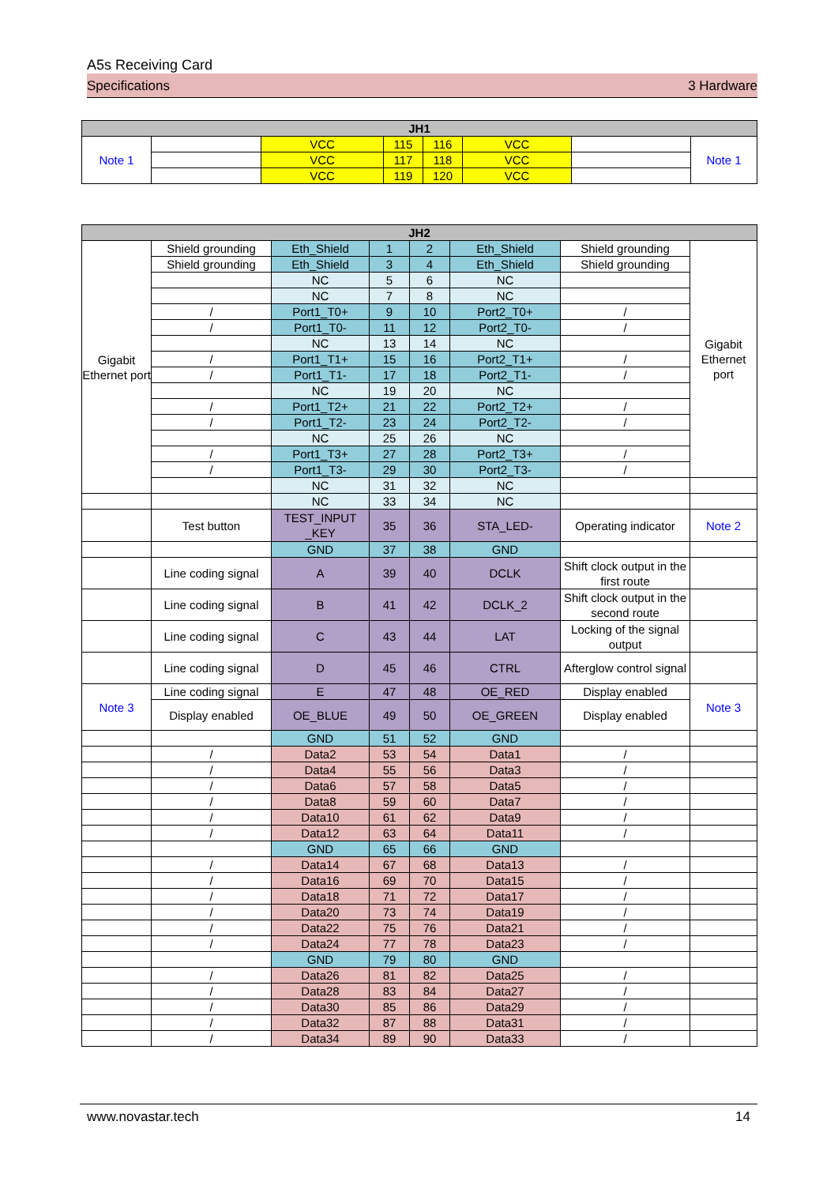A5s Receiving Card
Specifications 3 Hardware
| JH1 | | | | | | | |
| --- | --- | --- | --- | --- | --- | --- | --- |
| Note 1 | | VCC | 115 | 116 | VCC | | Note 1 |
| | | VCC | 117 | 118 | VCC | | |
| | | VCC | 119 | 120 | VCC | | |
| JH2 | | | | | | | |
| --- | --- | --- | --- | --- | --- | --- | --- |
| Gigabit Ethernet port | Shield grounding | Eth_Shield | 1 | 2 | Eth_Shield | Shield grounding | Gigabit Ethernet port |
| | Shield grounding | Eth_Shield | 3 | 4 | Eth_Shield | Shield grounding | |
| | | NC | 5 | 6 | NC | | |
| | | NC | 7 | 8 | NC | | |
| | / | Port1_T0+ | 9 | 10 | Port2_T0+ | / | |
| | / | Port1_T0- | 11 | 12 | Port2_T0- | / | |
| | | NC | 13 | 14 | NC | | |
| | / | Port1_T1+ | 15 | 16 | Port2_T1+ | / | |
| | / | Port1_T1- | 17 | 18 | Port2_T1- | / | |
| | | NC | 19 | 20 | NC | | |
| | / | Port1_T2+ | 21 | 22 | Port2_T2+ | / | |
| | / | Port1_T2- | 23 | 24 | Port2_T2- | / | |
| | | NC | 25 | 26 | NC | | |
| | / | Port1_T3+ | 27 | 28 | Port2_T3+ | / | |
| | / | Port1_T3- | 29 | 30 | Port2_T3- | / | |
| | | NC | 31 | 32 | NC | | |
| | | NC | 33 | 34 | NC | | |
| | Test button | TEST_INPUT _KEY | 35 | 36 | STA_LED- | Operating indicator | Note 2 |
| | | GND | 37 | 38 | GND | | |
| | Line coding signal | A | 39 | 40 | DCLK | Shift clock output in the first route | |
| | Line coding signal | B | 41 | 42 | DCLK_2 | Shift clock output in the second route | |
| | Line coding signal | C | 43 | 44 | LAT | Locking of the signal output | |
| | Line coding signal | D | 45 | 46 | CTRL | Afterglow control signal | |
| Note 3 | Line coding signal | E | 47 | 48 | OE_RED | Display enabled | Note 3 |
| | Display enabled | OE_BLUE | 49 | 50 | OE_GREEN | Display enabled | |
| | | GND | 51 | 52 | GND | | |
| | / | Data2 | 53 | 54 | Data1 | / | |
| | / | Data4 | 55 | 56 | Data3 | / | |
| | / | Data6 | 57 | 58 | Data5 | / | |
| | / | Data8 | 59 | 60 | Data7 | / | |
| | / | Data10 | 61 | 62 | Data9 | / | |
| | / | Data12 | 63 | 64 | Data11 | / | |
| | | GND | 65 | 66 | GND | | |
| | / | Data14 | 67 | 68 | Data13 | / | |
| | / | Data16 | 69 | 70 | Data15 | / | |
| | / | Data18 | 71 | 72 | Data17 | / | |
| | / | Data20 | 73 | 74 | Data19 | / | |
| | / | Data22 | 75 | 76 | Data21 | / | |
| | / | Data24 | 77 | 78 | Data23 | / | |
| | | GND | 79 | 80 | GND | | |
| | / | Data26 | 81 | 82 | Data25 | / | |
| | / | Data28 | 83 | 84 | Data27 | / | |
| | / | Data30 | 85 | 86 | Data29 | / | |
| | / | Data32 | 87 | 88 | Data31 | / | |
| | / | Data34 | 89 | 90 | Data33 | / | |
www.novastar.tech 14